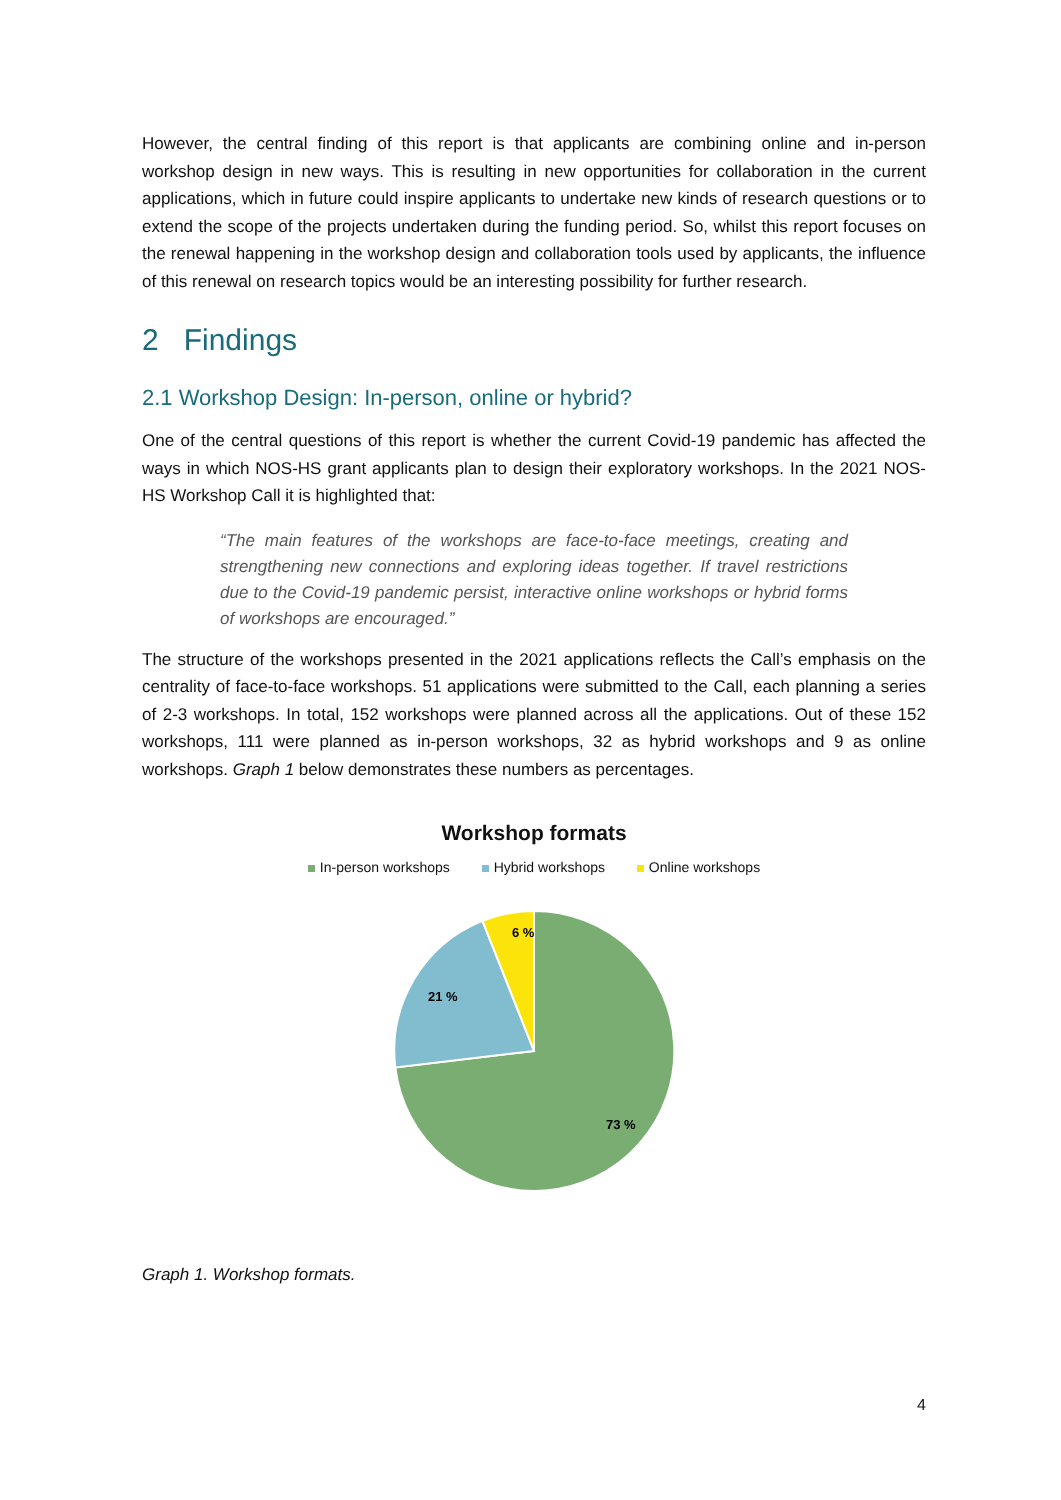However, the central finding of this report is that applicants are combining online and in-person workshop design in new ways. This is resulting in new opportunities for collaboration in the current applications, which in future could inspire applicants to undertake new kinds of research questions or to extend the scope of the projects undertaken during the funding period. So, whilst this report focuses on the renewal happening in the workshop design and collaboration tools used by applicants, the influence of this renewal on research topics would be an interesting possibility for further research.
2 Findings
2.1 Workshop Design: In-person, online or hybrid?
One of the central questions of this report is whether the current Covid-19 pandemic has affected the ways in which NOS-HS grant applicants plan to design their exploratory workshops. In the 2021 NOS-HS Workshop Call it is highlighted that:
“The main features of the workshops are face-to-face meetings, creating and strengthening new connections and exploring ideas together. If travel restrictions due to the Covid-19 pandemic persist, interactive online workshops or hybrid forms of workshops are encouraged.”
The structure of the workshops presented in the 2021 applications reflects the Call’s emphasis on the centrality of face-to-face workshops. 51 applications were submitted to the Call, each planning a series of 2-3 workshops. In total, 152 workshops were planned across all the applications. Out of these 152 workshops, 111 were planned as in-person workshops, 32 as hybrid workshops and 9 as online workshops. Graph 1 below demonstrates these numbers as percentages.
Workshop formats
In-person workshops Hybrid workshops Online workshops
6 %
21 %
73 %
Graph 1. Workshop formats.
4